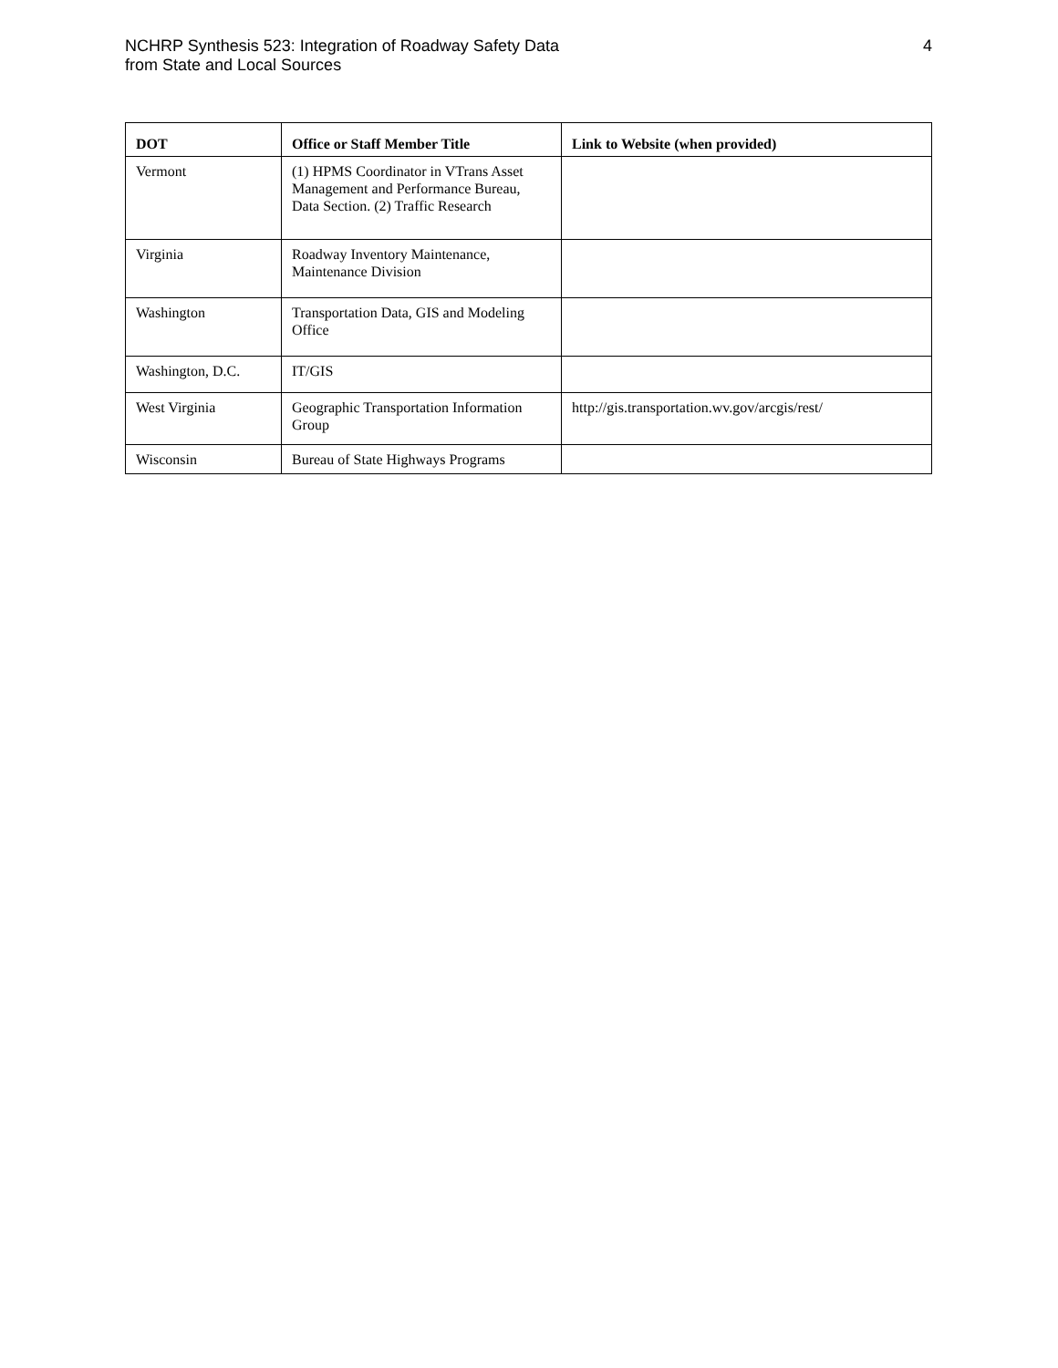NCHRP Synthesis 523: Integration of Roadway Safety Data
from State and Local Sources
4
| DOT | Office or Staff Member Title | Link to Website (when provided) |
| --- | --- | --- |
| Vermont | (1) HPMS Coordinator in VTrans Asset Management and Performance Bureau, Data Section. (2) Traffic Research | |
| Virginia | Roadway Inventory Maintenance, Maintenance Division | |
| Washington | Transportation Data, GIS and Modeling Office | |
| Washington, D.C. | IT/GIS | |
| West Virginia | Geographic Transportation Information Group | http://gis.transportation.wv.gov/arcgis/rest/ |
| Wisconsin | Bureau of State Highways Programs | |